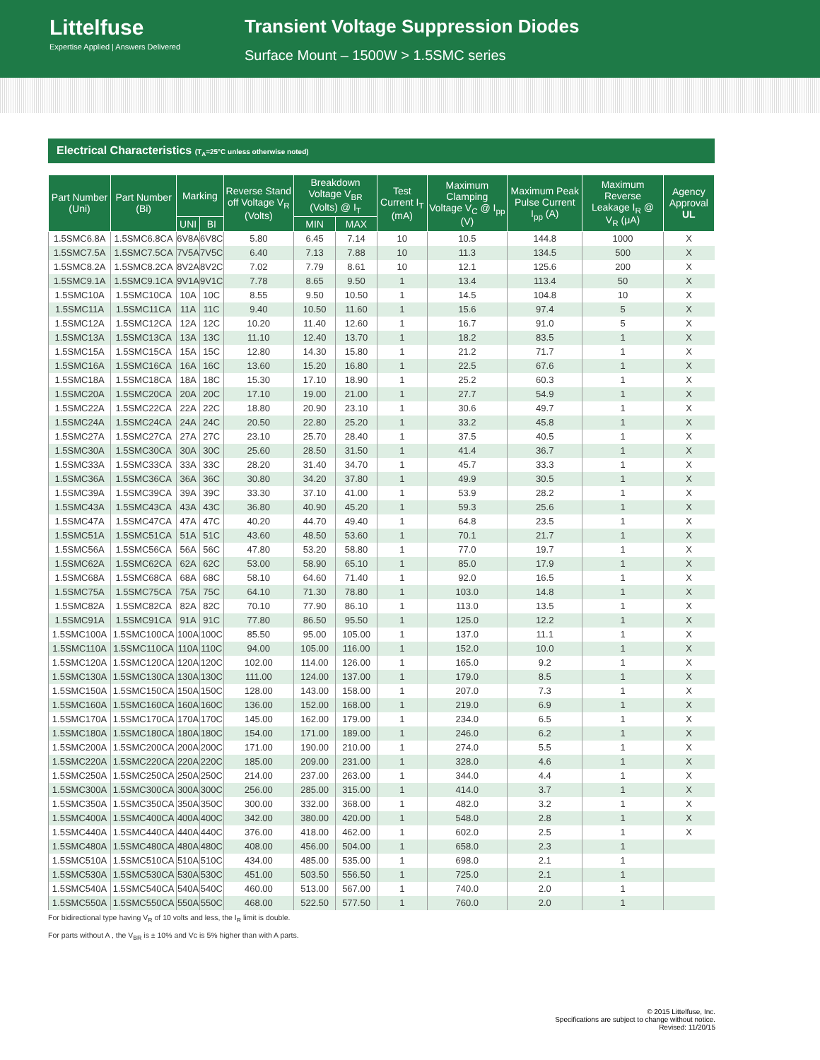Littelfuse
Expertise Applied | Answers Delivered
Transient Voltage Suppression Diodes
Surface Mount – 1500W > 1.5SMC series
Electrical Characteristics (T<sub>A</sub>=25°C unless otherwise noted)
| Part Number (Uni) | Part Number (Bi) | Marking | | Reverse Stand off Voltage V<sub>R</sub> (Volts) | Breakdown Voltage V<sub>BR</sub> (Volts) @ I<sub>T</sub> | | Test Current I<sub>T</sub> (mA) | Maximum Clamping Voltage V<sub>C</sub> @ I<sub>pp</sub> (V) | Maximum Peak Pulse Current I<sub>pp</sub> (A) | Maximum Reverse Leakage I<sub>R</sub> @ V<sub>R</sub> (μA) | Agency Approval UL |
| --- | --- | --- | --- | --- | --- | --- | --- | --- | --- | --- | --- |
| | | UNI | BI | | MIN | MAX | | | | | |
| 1.5SMC6.8A | 1.5SMC6.8CA | 6V8A | 6V8C | 5.80 | 6.45 | 7.14 | 10 | 10.5 | 144.8 | 1000 | X |
| 1.5SMC7.5A | 1.5SMC7.5CA | 7V5A | 7V5C | 6.40 | 7.13 | 7.88 | 10 | 11.3 | 134.5 | 500 | X |
| 1.5SMC8.2A | 1.5SMC8.2CA | 8V2A | 8V2C | 7.02 | 7.79 | 8.61 | 10 | 12.1 | 125.6 | 200 | X |
| 1.5SMC9.1A | 1.5SMC9.1CA | 9V1A | 9V1C | 7.78 | 8.65 | 9.50 | 1 | 13.4 | 113.4 | 50 | X |
| 1.5SMC10A | 1.5SMC10CA | 10A | 10C | 8.55 | 9.50 | 10.50 | 1 | 14.5 | 104.8 | 10 | X |
| 1.5SMC11A | 1.5SMC11CA | 11A | 11C | 9.40 | 10.50 | 11.60 | 1 | 15.6 | 97.4 | 5 | X |
| 1.5SMC12A | 1.5SMC12CA | 12A | 12C | 10.20 | 11.40 | 12.60 | 1 | 16.7 | 91.0 | 5 | X |
| 1.5SMC13A | 1.5SMC13CA | 13A | 13C | 11.10 | 12.40 | 13.70 | 1 | 18.2 | 83.5 | 1 | X |
| 1.5SMC15A | 1.5SMC15CA | 15A | 15C | 12.80 | 14.30 | 15.80 | 1 | 21.2 | 71.7 | 1 | X |
| 1.5SMC16A | 1.5SMC16CA | 16A | 16C | 13.60 | 15.20 | 16.80 | 1 | 22.5 | 67.6 | 1 | X |
| 1.5SMC18A | 1.5SMC18CA | 18A | 18C | 15.30 | 17.10 | 18.90 | 1 | 25.2 | 60.3 | 1 | X |
| 1.5SMC20A | 1.5SMC20CA | 20A | 20C | 17.10 | 19.00 | 21.00 | 1 | 27.7 | 54.9 | 1 | X |
| 1.5SMC22A | 1.5SMC22CA | 22A | 22C | 18.80 | 20.90 | 23.10 | 1 | 30.6 | 49.7 | 1 | X |
| 1.5SMC24A | 1.5SMC24CA | 24A | 24C | 20.50 | 22.80 | 25.20 | 1 | 33.2 | 45.8 | 1 | X |
| 1.5SMC27A | 1.5SMC27CA | 27A | 27C | 23.10 | 25.70 | 28.40 | 1 | 37.5 | 40.5 | 1 | X |
| 1.5SMC30A | 1.5SMC30CA | 30A | 30C | 25.60 | 28.50 | 31.50 | 1 | 41.4 | 36.7 | 1 | X |
| 1.5SMC33A | 1.5SMC33CA | 33A | 33C | 28.20 | 31.40 | 34.70 | 1 | 45.7 | 33.3 | 1 | X |
| 1.5SMC36A | 1.5SMC36CA | 36A | 36C | 30.80 | 34.20 | 37.80 | 1 | 49.9 | 30.5 | 1 | X |
| 1.5SMC39A | 1.5SMC39CA | 39A | 39C | 33.30 | 37.10 | 41.00 | 1 | 53.9 | 28.2 | 1 | X |
| 1.5SMC43A | 1.5SMC43CA | 43A | 43C | 36.80 | 40.90 | 45.20 | 1 | 59.3 | 25.6 | 1 | X |
| 1.5SMC47A | 1.5SMC47CA | 47A | 47C | 40.20 | 44.70 | 49.40 | 1 | 64.8 | 23.5 | 1 | X |
| 1.5SMC51A | 1.5SMC51CA | 51A | 51C | 43.60 | 48.50 | 53.60 | 1 | 70.1 | 21.7 | 1 | X |
| 1.5SMC56A | 1.5SMC56CA | 56A | 56C | 47.80 | 53.20 | 58.80 | 1 | 77.0 | 19.7 | 1 | X |
| 1.5SMC62A | 1.5SMC62CA | 62A | 62C | 53.00 | 58.90 | 65.10 | 1 | 85.0 | 17.9 | 1 | X |
| 1.5SMC68A | 1.5SMC68CA | 68A | 68C | 58.10 | 64.60 | 71.40 | 1 | 92.0 | 16.5 | 1 | X |
| 1.5SMC75A | 1.5SMC75CA | 75A | 75C | 64.10 | 71.30 | 78.80 | 1 | 103.0 | 14.8 | 1 | X |
| 1.5SMC82A | 1.5SMC82CA | 82A | 82C | 70.10 | 77.90 | 86.10 | 1 | 113.0 | 13.5 | 1 | X |
| 1.5SMC91A | 1.5SMC91CA | 91A | 91C | 77.80 | 86.50 | 95.50 | 1 | 125.0 | 12.2 | 1 | X |
| 1.5SMC100A | 1.5SMC100CA | 100A | 100C | 85.50 | 95.00 | 105.00 | 1 | 137.0 | 11.1 | 1 | X |
| 1.5SMC110A | 1.5SMC110CA | 110A | 110C | 94.00 | 105.00 | 116.00 | 1 | 152.0 | 10.0 | 1 | X |
| 1.5SMC120A | 1.5SMC120CA | 120A | 120C | 102.00 | 114.00 | 126.00 | 1 | 165.0 | 9.2 | 1 | X |
| 1.5SMC130A | 1.5SMC130CA | 130A | 130C | 111.00 | 124.00 | 137.00 | 1 | 179.0 | 8.5 | 1 | X |
| 1.5SMC150A | 1.5SMC150CA | 150A | 150C | 128.00 | 143.00 | 158.00 | 1 | 207.0 | 7.3 | 1 | X |
| 1.5SMC160A | 1.5SMC160CA | 160A | 160C | 136.00 | 152.00 | 168.00 | 1 | 219.0 | 6.9 | 1 | X |
| 1.5SMC170A | 1.5SMC170CA | 170A | 170C | 145.00 | 162.00 | 179.00 | 1 | 234.0 | 6.5 | 1 | X |
| 1.5SMC180A | 1.5SMC180CA | 180A | 180C | 154.00 | 171.00 | 189.00 | 1 | 246.0 | 6.2 | 1 | X |
| 1.5SMC200A | 1.5SMC200CA | 200A | 200C | 171.00 | 190.00 | 210.00 | 1 | 274.0 | 5.5 | 1 | X |
| 1.5SMC220A | 1.5SMC220CA | 220A | 220C | 185.00 | 209.00 | 231.00 | 1 | 328.0 | 4.6 | 1 | X |
| 1.5SMC250A | 1.5SMC250CA | 250A | 250C | 214.00 | 237.00 | 263.00 | 1 | 344.0 | 4.4 | 1 | X |
| 1.5SMC300A | 1.5SMC300CA | 300A | 300C | 256.00 | 285.00 | 315.00 | 1 | 414.0 | 3.7 | 1 | X |
| 1.5SMC350A | 1.5SMC350CA | 350A | 350C | 300.00 | 332.00 | 368.00 | 1 | 482.0 | 3.2 | 1 | X |
| 1.5SMC400A | 1.5SMC400CA | 400A | 400C | 342.00 | 380.00 | 420.00 | 1 | 548.0 | 2.8 | 1 | X |
| 1.5SMC440A | 1.5SMC440CA | 440A | 440C | 376.00 | 418.00 | 462.00 | 1 | 602.0 | 2.5 | 1 | X |
| 1.5SMC480A | 1.5SMC480CA | 480A | 480C | 408.00 | 456.00 | 504.00 | 1 | 658.0 | 2.3 | 1 | |
| 1.5SMC510A | 1.5SMC510CA | 510A | 510C | 434.00 | 485.00 | 535.00 | 1 | 698.0 | 2.1 | 1 | |
| 1.5SMC530A | 1.5SMC530CA | 530A | 530C | 451.00 | 503.50 | 556.50 | 1 | 725.0 | 2.1 | 1 | |
| 1.5SMC540A | 1.5SMC540CA | 540A | 540C | 460.00 | 513.00 | 567.00 | 1 | 740.0 | 2.0 | 1 | |
| 1.5SMC550A | 1.5SMC550CA | 550A | 550C | 468.00 | 522.50 | 577.50 | 1 | 760.0 | 2.0 | 1 | |
For bidirectional type having V<sub>R</sub> of 10 volts and less, the I<sub>R</sub> limit is double.
For parts without A , the V<sub>BR</sub> is ± 10% and Vc is 5% higher than with A parts.
© 2015 Littelfuse, Inc.
Specifications are subject to change without notice.
Revised: 11/20/15